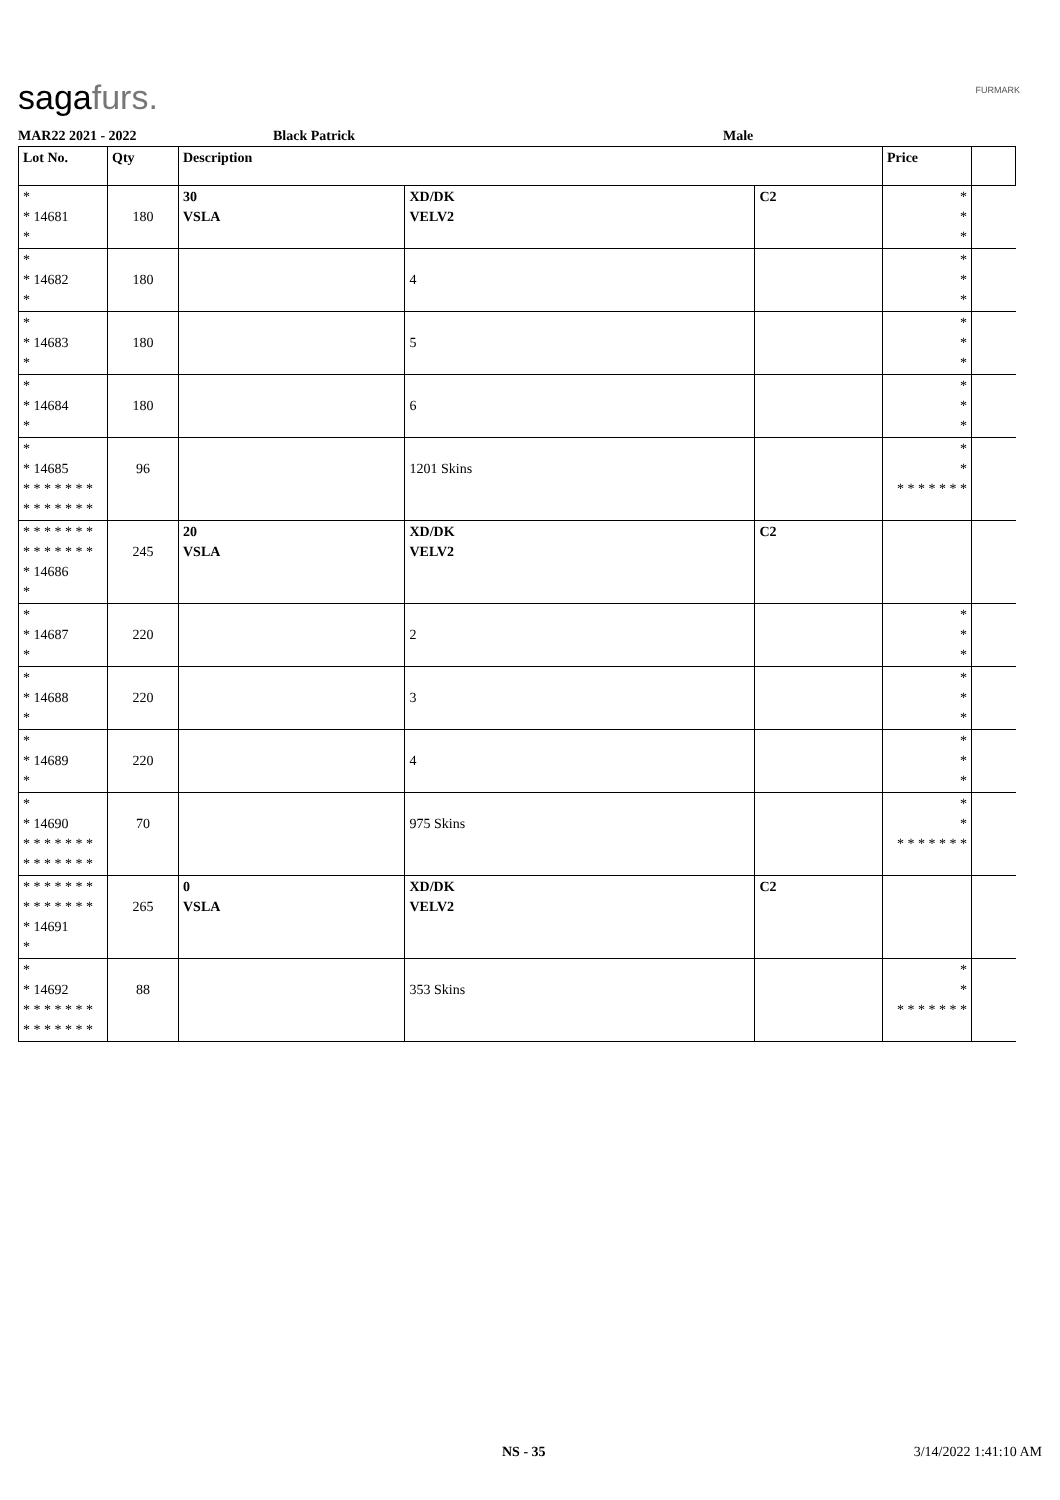sagafurs. FURMARK
MAR22 2021 - 2022 Black Patrick Male
| Lot No. | Qty | Description | | | Price | |
| --- | --- | --- | --- | --- | --- | --- |
| * * 14681 * | 180 | 30 VSLA | XD/DK VELV2 | C2 | * * * | |
| * * 14682 * | 180 | | 4 | | * * * | |
| * * 14683 * | 180 | | 5 | | * * * | |
| * * 14684 * | 180 | | 6 | | * * * | |
| * * 14685 * * * * * * * * * * * * * * | 96 | | 1201 Skins | | * * * * * * * * * | |
| * * * * * * * * * * * * * * * 14686 * | 245 | 20 VSLA | XD/DK VELV2 | C2 | | |
| * * 14687 * | 220 | | 2 | | * * * | |
| * * 14688 * | 220 | | 3 | | * * * | |
| * * 14689 * | 220 | | 4 | | * * * | |
| * * 14690 * * * * * * * * * * * * * * | 70 | | 975 Skins | | * * * * * * * * * | |
| * * * * * * * * * * * * * * * 14691 * | 265 | 0 VSLA | XD/DK VELV2 | C2 | | |
| * * 14692 * * * * * * * * * * * * * * | 88 | | 353 Skins | | * * * * * * * * * | |
NS - 35 3/14/2022 1:41:10 AM